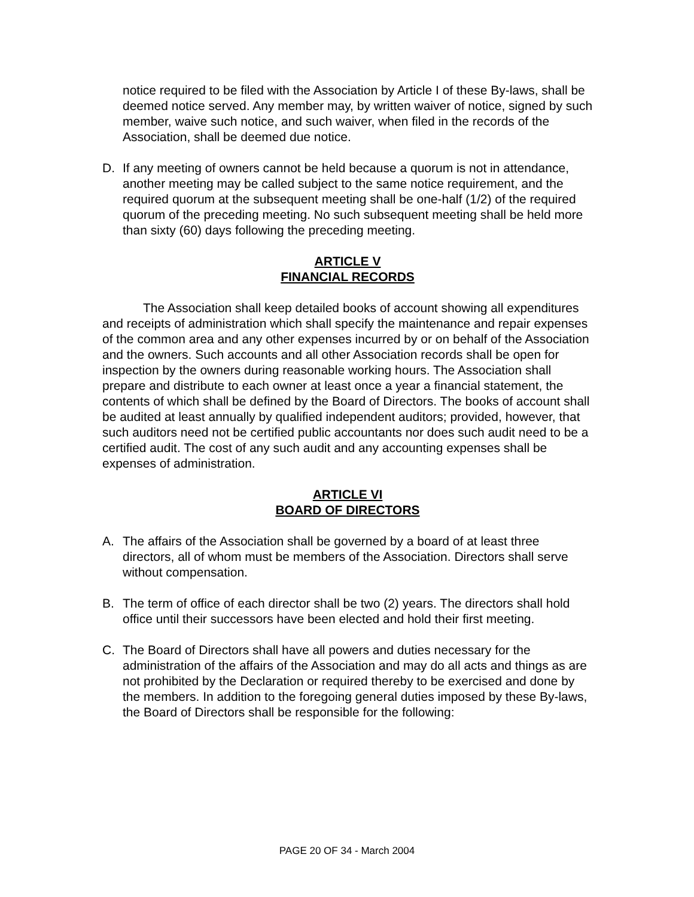notice required to be filed with the Association by Article I of these By-laws, shall be deemed notice served. Any member may, by written waiver of notice, signed by such member, waive such notice, and such waiver, when filed in the records of the Association, shall be deemed due notice.
D. If any meeting of owners cannot be held because a quorum is not in attendance, another meeting may be called subject to the same notice requirement, and the required quorum at the subsequent meeting shall be one-half (1/2) of the required quorum of the preceding meeting. No such subsequent meeting shall be held more than sixty (60) days following the preceding meeting.
ARTICLE V
FINANCIAL RECORDS
The Association shall keep detailed books of account showing all expenditures and receipts of administration which shall specify the maintenance and repair expenses of the common area and any other expenses incurred by or on behalf of the Association and the owners. Such accounts and all other Association records shall be open for inspection by the owners during reasonable working hours. The Association shall prepare and distribute to each owner at least once a year a financial statement, the contents of which shall be defined by the Board of Directors. The books of account shall be audited at least annually by qualified independent auditors; provided, however, that such auditors need not be certified public accountants nor does such audit need to be a certified audit. The cost of any such audit and any accounting expenses shall be expenses of administration.
ARTICLE VI
BOARD OF DIRECTORS
A. The affairs of the Association shall be governed by a board of at least three directors, all of whom must be members of the Association. Directors shall serve without compensation.
B. The term of office of each director shall be two (2) years. The directors shall hold office until their successors have been elected and hold their first meeting.
C. The Board of Directors shall have all powers and duties necessary for the administration of the affairs of the Association and may do all acts and things as are not prohibited by the Declaration or required thereby to be exercised and done by the members. In addition to the foregoing general duties imposed by these By-laws, the Board of Directors shall be responsible for the following:
PAGE 20 OF 34 - March 2004